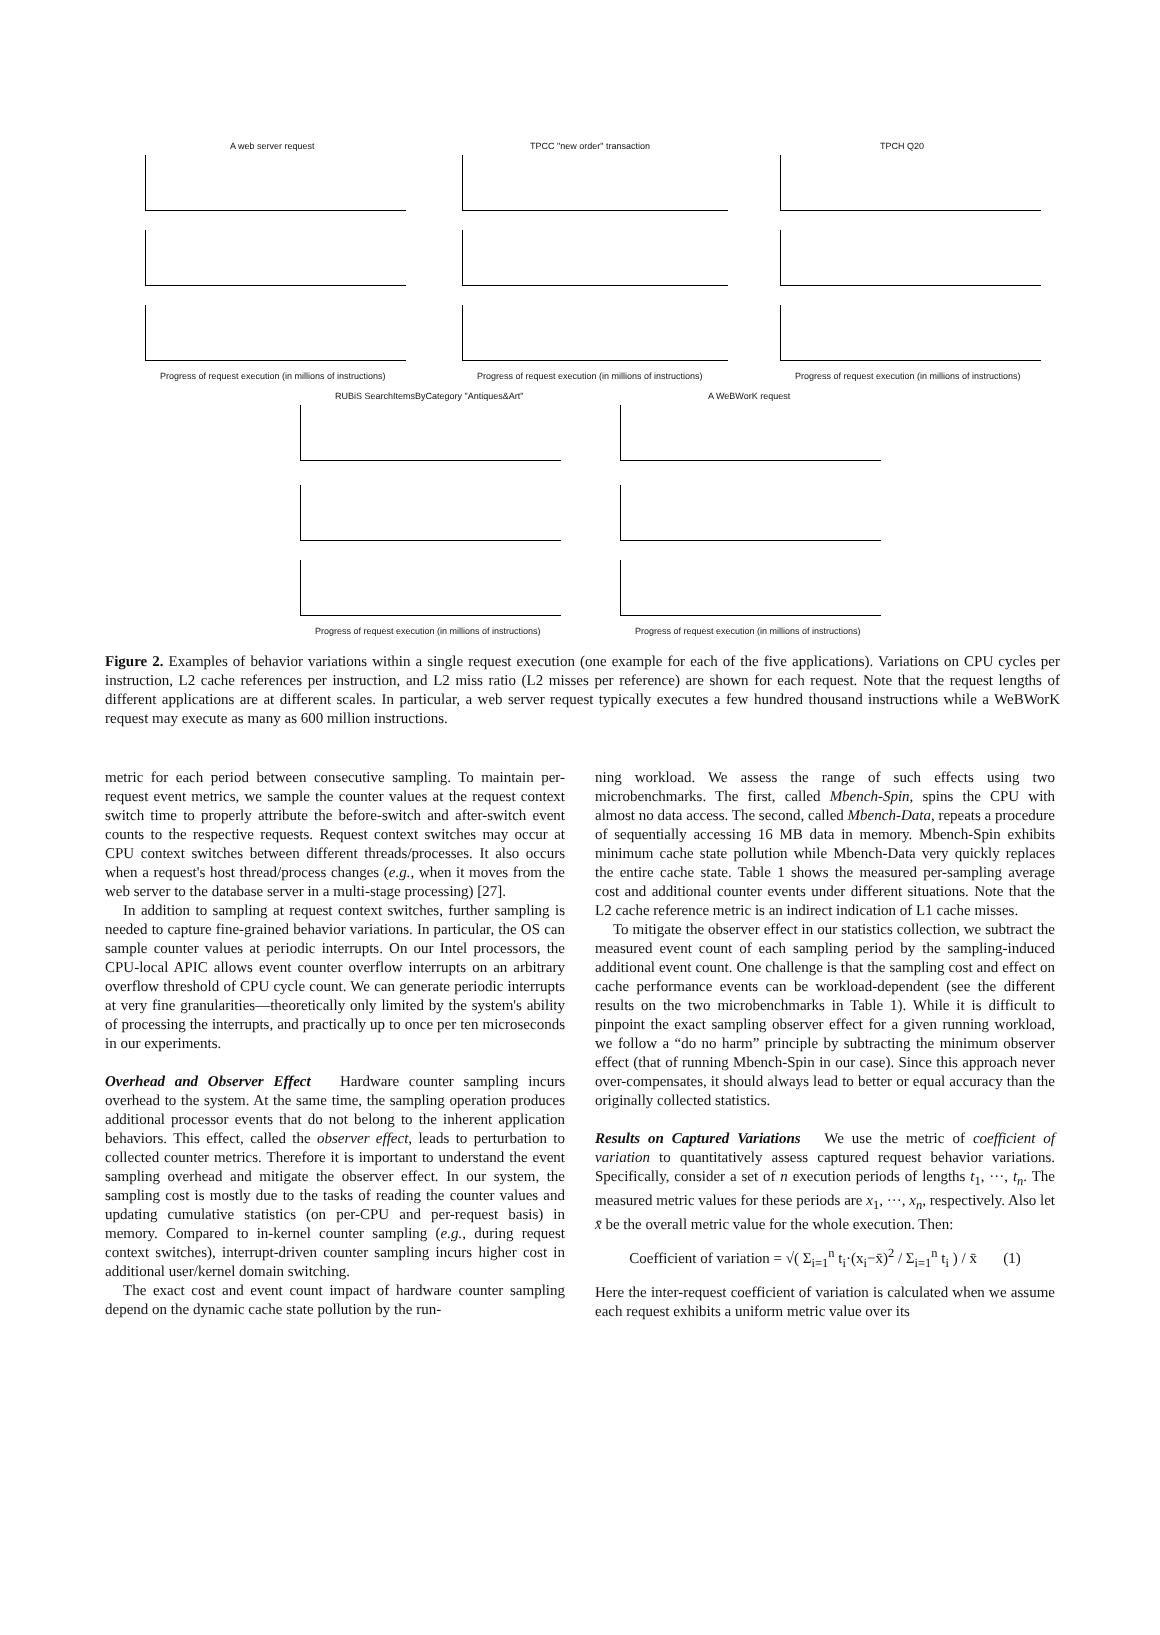A web server request TPCC "new order" transaction TPCH Q20
Progress of request execution (in millions of instructions)
Progress of request execution (in millions of instructions)
Progress of request execution (in millions of instructions)
RUBiS SearchItemsByCategory "Antiques&Art"
A WeBWorK request
Progress of request execution (in millions of instructions)
Progress of request execution (in millions of instructions)
Figure 2. Examples of behavior variations within a single request execution (one example for each of the five applications). Variations on CPU cycles per instruction, L2 cache references per instruction, and L2 miss ratio (L2 misses per reference) are shown for each request. Note that the request lengths of different applications are at different scales. In particular, a web server request typically executes a few hundred thousand instructions while a WeBWorK request may execute as many as 600 million instructions.
metric for each period between consecutive sampling. To maintain per-request event metrics, we sample the counter values at the request context switch time to properly attribute the before-switch and after-switch event counts to the respective requests. Request context switches may occur at CPU context switches between different threads/processes. It also occurs when a request's host thread/process changes (e.g., when it moves from the web server to the database server in a multi-stage processing) [27].
In addition to sampling at request context switches, further sampling is needed to capture fine-grained behavior variations. In particular, the OS can sample counter values at periodic interrupts. On our Intel processors, the CPU-local APIC allows event counter overflow interrupts on an arbitrary overflow threshold of CPU cycle count. We can generate periodic interrupts at very fine granularities—theoretically only limited by the system's ability of processing the interrupts, and practically up to once per ten microseconds in our experiments.
Overhead and Observer Effect Hardware counter sampling incurs overhead to the system. At the same time, the sampling operation produces additional processor events that do not belong to the inherent application behaviors. This effect, called the observer effect, leads to perturbation to collected counter metrics. Therefore it is important to understand the event sampling overhead and mitigate the observer effect. In our system, the sampling cost is mostly due to the tasks of reading the counter values and updating cumulative statistics (on per-CPU and per-request basis) in memory. Compared to in-kernel counter sampling (e.g., during request context switches), interrupt-driven counter sampling incurs higher cost in additional user/kernel domain switching.
The exact cost and event count impact of hardware counter sampling depend on the dynamic cache state pollution by the run-
ning workload. We assess the range of such effects using two microbenchmarks. The first, called Mbench-Spin, spins the CPU with almost no data access. The second, called Mbench-Data, repeats a procedure of sequentially accessing 16 MB data in memory. Mbench-Spin exhibits minimum cache state pollution while Mbench-Data very quickly replaces the entire cache state. Table 1 shows the measured per-sampling average cost and additional counter events under different situations. Note that the L2 cache reference metric is an indirect indication of L1 cache misses.
To mitigate the observer effect in our statistics collection, we subtract the measured event count of each sampling period by the sampling-induced additional event count. One challenge is that the sampling cost and effect on cache performance events can be workload-dependent (see the different results on the two microbenchmarks in Table 1). While it is difficult to pinpoint the exact sampling observer effect for a given running workload, we follow a “do no harm” principle by subtracting the minimum observer effect (that of running Mbench-Spin in our case). Since this approach never over-compensates, it should always lead to better or equal accuracy than the originally collected statistics.
Results on Captured Variations We use the metric of coefficient of variation to quantitatively assess captured request behavior variations. Specifically, consider a set of n execution periods of lengths t<sub>1</sub>, ···, t<sub>n</sub>. The measured metric values for these periods are x<sub>1</sub>, ···, x<sub>n</sub>, respectively. Also let x̄ be the overall metric value for the whole execution. Then:
Coefficient of variation = √( Σ<sub>i=1</sub><sup>n</sup> t<sub>i</sub>·(x<sub>i</sub>−x̄)<sup>2</sup> / Σ<sub>i=1</sub><sup>n</sup> t<sub>i</sub> ) / x̄ (1)
Here the inter-request coefficient of variation is calculated when we assume each request exhibits a uniform metric value over its